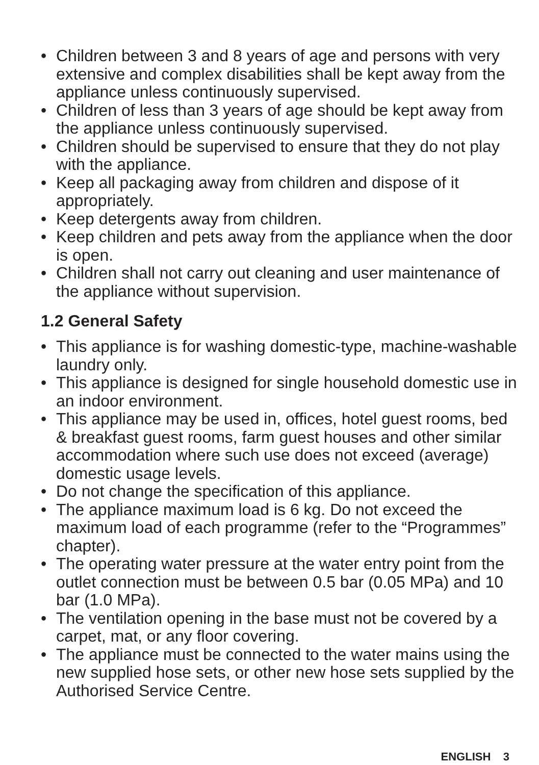• Children between 3 and 8 years of age and persons with very extensive and complex disabilities shall be kept away from the appliance unless continuously supervised.
• Children of less than 3 years of age should be kept away from the appliance unless continuously supervised.
• Children should be supervised to ensure that they do not play with the appliance.
• Keep all packaging away from children and dispose of it appropriately.
• Keep detergents away from children.
• Keep children and pets away from the appliance when the door is open.
• Children shall not carry out cleaning and user maintenance of the appliance without supervision.
1.2 General Safety
• This appliance is for washing domestic-type, machine-washable laundry only.
• This appliance is designed for single household domestic use in an indoor environment.
• This appliance may be used in, offices, hotel guest rooms, bed & breakfast guest rooms, farm guest houses and other similar accommodation where such use does not exceed (average) domestic usage levels.
• Do not change the specification of this appliance.
• The appliance maximum load is 6 kg. Do not exceed the maximum load of each programme (refer to the “Programmes” chapter).
• The operating water pressure at the water entry point from the outlet connection must be between 0.5 bar (0.05 MPa) and 10 bar (1.0 MPa).
• The ventilation opening in the base must not be covered by a carpet, mat, or any floor covering.
• The appliance must be connected to the water mains using the new supplied hose sets, or other new hose sets supplied by the Authorised Service Centre.
ENGLISH 3